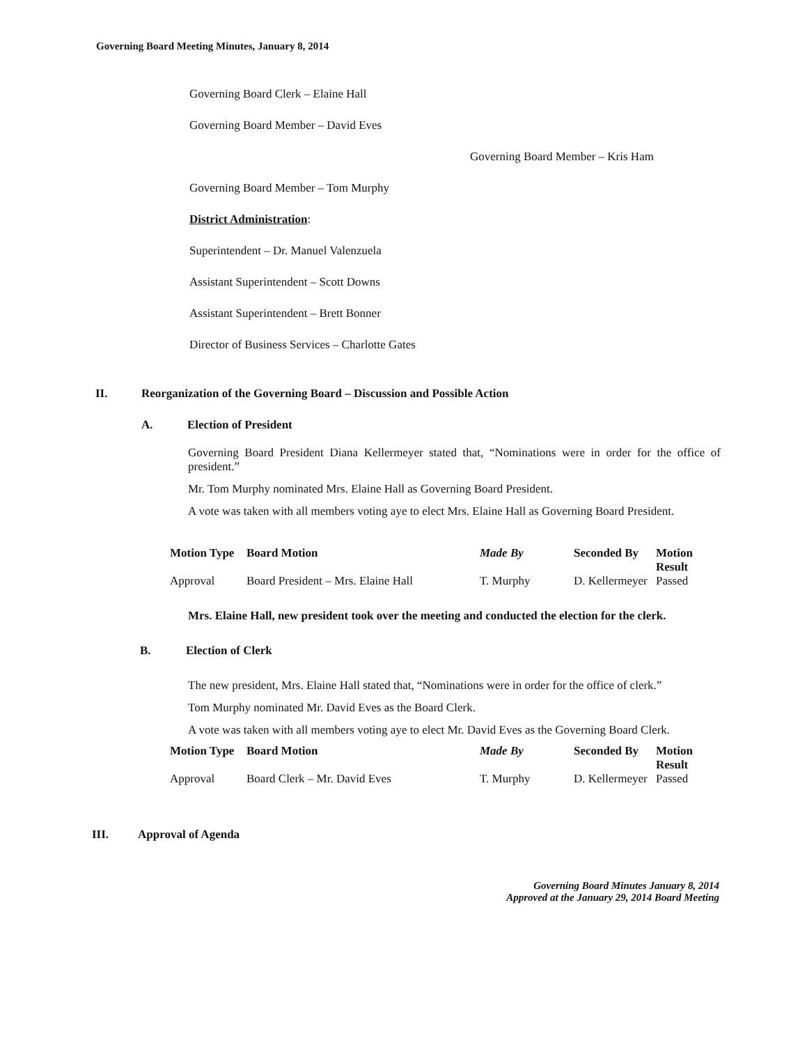Governing Board Meeting Minutes, January 8, 2014
Governing Board Clerk – Elaine Hall
Governing Board Member – David Eves
Governing Board Member – Kris Ham
Governing Board Member – Tom Murphy
District Administration:
Superintendent – Dr. Manuel Valenzuela
Assistant Superintendent – Scott Downs
Assistant Superintendent – Brett Bonner
Director of Business Services – Charlotte Gates
II. Reorganization of the Governing Board – Discussion and Possible Action
A. Election of President
Governing Board President Diana Kellermeyer stated that, “Nominations were in order for the office of president.”
Mr. Tom Murphy nominated Mrs. Elaine Hall as Governing Board President.
A vote was taken with all members voting aye to elect Mrs. Elaine Hall as Governing Board President.
| Motion Type | Board Motion | Made By | Seconded By | Motion Result |
| --- | --- | --- | --- | --- |
| Approval | Board President – Mrs. Elaine Hall | T. Murphy | D. Kellermeyer | Passed |
Mrs. Elaine Hall, new president took over the meeting and conducted the election for the clerk.
B. Election of Clerk
The new president, Mrs. Elaine Hall stated that, “Nominations were in order for the office of clerk.”
Tom Murphy nominated Mr. David Eves as the Board Clerk.
A vote was taken with all members voting aye to elect Mr. David Eves as the Governing Board Clerk.
| Motion Type | Board Motion | Made By | Seconded By | Motion Result |
| --- | --- | --- | --- | --- |
| Approval | Board Clerk – Mr. David Eves | T. Murphy | D. Kellermeyer | Passed |
III. Approval of Agenda
Governing Board Minutes January 8, 2014
Approved at the January 29, 2014 Board Meeting